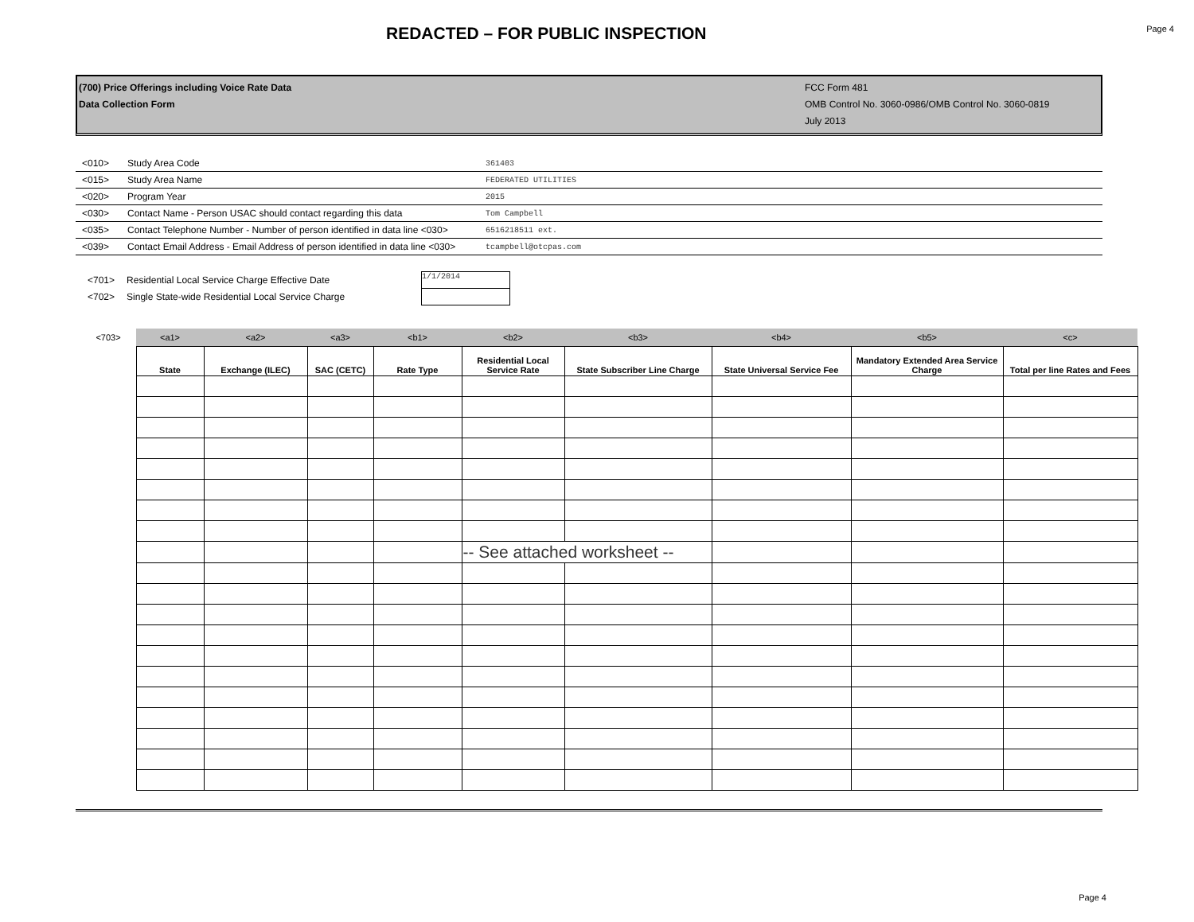REDACTED – FOR PUBLIC INSPECTION
Page 4
(700) Price Offerings including Voice Rate Data
Data Collection Form
FCC Form 481
OMB Control No. 3060-0986/OMB Control No. 3060-0819
July 2013
| <010> | Study Area Code | 361403 |
| <015> | Study Area Name | FEDERATED UTILITIES |
| <020> | Program Year | 2015 |
| <030> | Contact Name - Person USAC should contact regarding this data | Tom Campbell |
| <035> | Contact Telephone Number - Number of person identified in data line <030> | 6516218511 ext. |
| <039> | Contact Email Address - Email Address of person identified in data line <030> | tcampbell@otcpas.com |
<701> Residential Local Service Charge Effective Date 1/1/2014
<702> Single State-wide Residential Local Service Charge
| <703> | <a1> | <a2> | <a3> | <b1> | <b2> | <b3> | <b4> | <b5> | <c> |
| | State | Exchange (ILEC) | SAC (CETC) | Rate Type | Residential Local Service Rate | State Subscriber Line Charge | State Universal Service Fee | Mandatory Extended Area Service Charge | Total per line Rates and Fees |
| | | | | | -- See attached worksheet -- | | | | |
Page 4